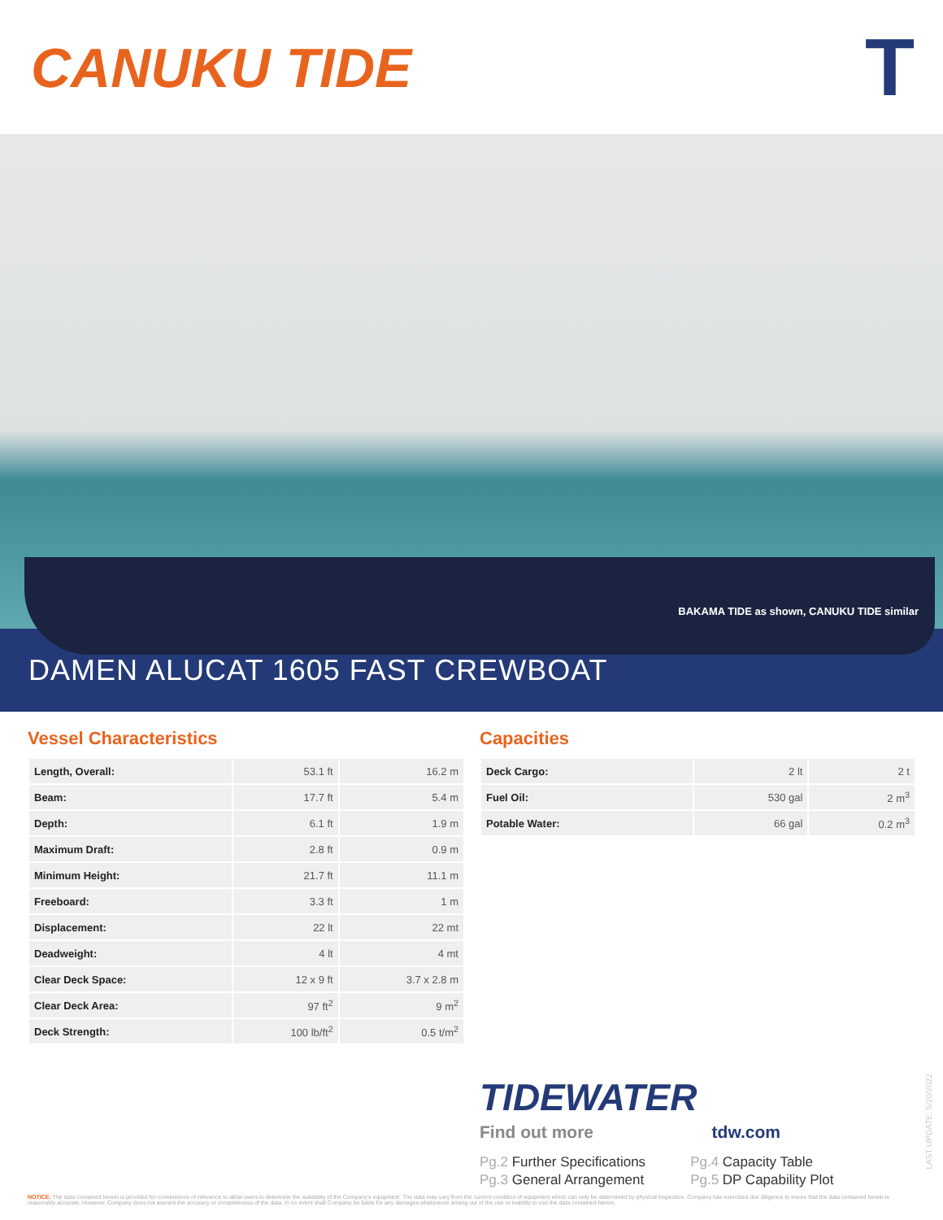CANUKU TIDE
T
BAKAMA TIDE as shown, CANUKU TIDE similar
DAMEN ALUCAT 1605 FAST CREWBOAT
Vessel Characteristics
| Length, Overall: | 53.1 ft | 16.2 m |
| Beam: | 17.7 ft | 5.4 m |
| Depth: | 6.1 ft | 1.9 m |
| Maximum Draft: | 2.8 ft | 0.9 m |
| Minimum Height: | 21.7 ft | 11.1 m |
| Freeboard: | 3.3 ft | 1 m |
| Displacement: | 22 lt | 22 mt |
| Deadweight: | 4 lt | 4 mt |
| Clear Deck Space: | 12 x 9 ft | 3.7 x 2.8 m |
| Clear Deck Area: | 97 ft<sup>2</sup> | 9 m<sup>2</sup> |
| Deck Strength: | 100 lb/ft<sup>2</sup> | 0.5 t/m<sup>2</sup> |
Capacities
| Deck Cargo: | 2 lt | 2 t |
| Fuel Oil: | 530 gal | 2 m<sup>3</sup> |
| Potable Water: | 66 gal | 0.2 m<sup>3</sup> |
TIDEWATER
Find out more tdw.com
Pg.2 Further Specifications
Pg.3 General Arrangement
Pg.4 Capacity Table
Pg.5 DP Capability Plot
LAST UPDATE: 5/20/2022
NOTICE: The data contained herein is provided for convenience of reference to allow users to determine the suitability of the Company's equipment. The data may vary from the current condition of equipment which can only be determined by physical inspection. Company has exercised due diligence to insure that the data contained herein is reasonably accurate. However, Company does not warrant the accuracy or completeness of the data. In no event shall Company be liable for any damages whatsoever arising out of the use or inability to use the data contained herein.